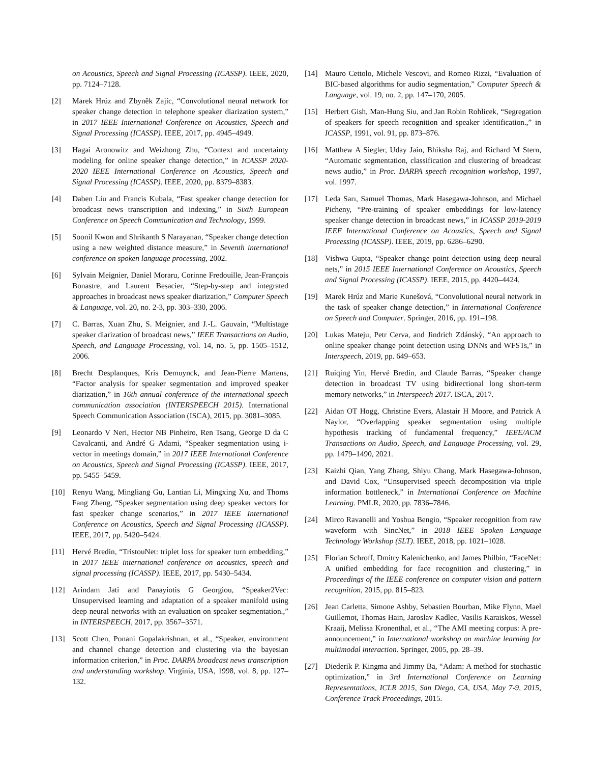on Acoustics, Speech and Signal Processing (ICASSP). IEEE, 2020, pp. 7124–7128.
[2] Marek Hrúz and Zbyněk Zajíc, “Convolutional neural network for speaker change detection in telephone speaker diarization system,” in 2017 IEEE International Conference on Acoustics, Speech and Signal Processing (ICASSP). IEEE, 2017, pp. 4945–4949.
[3] Hagai Aronowitz and Weizhong Zhu, “Context and uncertainty modeling for online speaker change detection,” in ICASSP 2020-2020 IEEE International Conference on Acoustics, Speech and Signal Processing (ICASSP). IEEE, 2020, pp. 8379–8383.
[4] Daben Liu and Francis Kubala, “Fast speaker change detection for broadcast news transcription and indexing,” in Sixth European Conference on Speech Communication and Technology, 1999.
[5] Soonil Kwon and Shrikanth S Narayanan, “Speaker change detection using a new weighted distance measure,” in Seventh international conference on spoken language processing, 2002.
[6] Sylvain Meignier, Daniel Moraru, Corinne Fredouille, Jean-François Bonastre, and Laurent Besacier, “Step-by-step and integrated approaches in broadcast news speaker diarization,” Computer Speech & Language, vol. 20, no. 2-3, pp. 303–330, 2006.
[7] C. Barras, Xuan Zhu, S. Meignier, and J.-L. Gauvain, “Multistage speaker diarization of broadcast news,” IEEE Transactions on Audio, Speech, and Language Processing, vol. 14, no. 5, pp. 1505–1512, 2006.
[8] Brecht Desplanques, Kris Demuynck, and Jean-Pierre Martens, “Factor analysis for speaker segmentation and improved speaker diarization,” in 16th annual conference of the international speech communication association (INTERSPEECH 2015). International Speech Communication Association (ISCA), 2015, pp. 3081–3085.
[9] Leonardo V Neri, Hector NB Pinheiro, Ren Tsang, George D da C Cavalcanti, and André G Adami, “Speaker segmentation using i-vector in meetings domain,” in 2017 IEEE International Conference on Acoustics, Speech and Signal Processing (ICASSP). IEEE, 2017, pp. 5455–5459.
[10] Renyu Wang, Mingliang Gu, Lantian Li, Mingxing Xu, and Thoms Fang Zheng, “Speaker segmentation using deep speaker vectors for fast speaker change scenarios,” in 2017 IEEE International Conference on Acoustics, Speech and Signal Processing (ICASSP). IEEE, 2017, pp. 5420–5424.
[11] Hervé Bredin, “TristouNet: triplet loss for speaker turn embedding,” in 2017 IEEE international conference on acoustics, speech and signal processing (ICASSP). IEEE, 2017, pp. 5430–5434.
[12] Arindam Jati and Panayiotis G Georgiou, “Speaker2Vec: Unsupervised learning and adaptation of a speaker manifold using deep neural networks with an evaluation on speaker segmentation.,” in INTERSPEECH, 2017, pp. 3567–3571.
[13] Scott Chen, Ponani Gopalakrishnan, et al., “Speaker, environment and channel change detection and clustering via the bayesian information criterion,” in Proc. DARPA broadcast news transcription and understanding workshop. Virginia, USA, 1998, vol. 8, pp. 127–132.
[14] Mauro Cettolo, Michele Vescovi, and Romeo Rizzi, “Evaluation of BIC-based algorithms for audio segmentation,” Computer Speech & Language, vol. 19, no. 2, pp. 147–170, 2005.
[15] Herbert Gish, Man-Hung Siu, and Jan Robin Rohlicek, “Segregation of speakers for speech recognition and speaker identification.,” in ICASSP, 1991, vol. 91, pp. 873–876.
[16] Matthew A Siegler, Uday Jain, Bhiksha Raj, and Richard M Stern, “Automatic segmentation, classification and clustering of broadcast news audio,” in Proc. DARPA speech recognition workshop, 1997, vol. 1997.
[17] Leda Sarı, Samuel Thomas, Mark Hasegawa-Johnson, and Michael Picheny, “Pre-training of speaker embeddings for low-latency speaker change detection in broadcast news,” in ICASSP 2019-2019 IEEE International Conference on Acoustics, Speech and Signal Processing (ICASSP). IEEE, 2019, pp. 6286–6290.
[18] Vishwa Gupta, “Speaker change point detection using deep neural nets,” in 2015 IEEE International Conference on Acoustics, Speech and Signal Processing (ICASSP). IEEE, 2015, pp. 4420–4424.
[19] Marek Hrúz and Marie Kunešová, “Convolutional neural network in the task of speaker change detection,” in International Conference on Speech and Computer. Springer, 2016, pp. 191–198.
[20] Lukas Mateju, Petr Cerva, and Jindrich Zdánskỳ, “An approach to online speaker change point detection using DNNs and WFSTs,” in Interspeech, 2019, pp. 649–653.
[21] Ruiqing Yin, Hervé Bredin, and Claude Barras, “Speaker change detection in broadcast TV using bidirectional long short-term memory networks,” in Interspeech 2017. ISCA, 2017.
[22] Aidan OT Hogg, Christine Evers, Alastair H Moore, and Patrick A Naylor, “Overlapping speaker segmentation using multiple hypothesis tracking of fundamental frequency,” IEEE/ACM Transactions on Audio, Speech, and Language Processing, vol. 29, pp. 1479–1490, 2021.
[23] Kaizhi Qian, Yang Zhang, Shiyu Chang, Mark Hasegawa-Johnson, and David Cox, “Unsupervised speech decomposition via triple information bottleneck,” in International Conference on Machine Learning. PMLR, 2020, pp. 7836–7846.
[24] Mirco Ravanelli and Yoshua Bengio, “Speaker recognition from raw waveform with SincNet,” in 2018 IEEE Spoken Language Technology Workshop (SLT). IEEE, 2018, pp. 1021–1028.
[25] Florian Schroff, Dmitry Kalenichenko, and James Philbin, “FaceNet: A unified embedding for face recognition and clustering,” in Proceedings of the IEEE conference on computer vision and pattern recognition, 2015, pp. 815–823.
[26] Jean Carletta, Simone Ashby, Sebastien Bourban, Mike Flynn, Mael Guillemot, Thomas Hain, Jaroslav Kadlec, Vasilis Karaiskos, Wessel Kraaij, Melissa Kronenthal, et al., “The AMI meeting corpus: A pre-announcement,” in International workshop on machine learning for multimodal interaction. Springer, 2005, pp. 28–39.
[27] Diederik P. Kingma and Jimmy Ba, “Adam: A method for stochastic optimization,” in 3rd International Conference on Learning Representations, ICLR 2015, San Diego, CA, USA, May 7-9, 2015, Conference Track Proceedings, 2015.